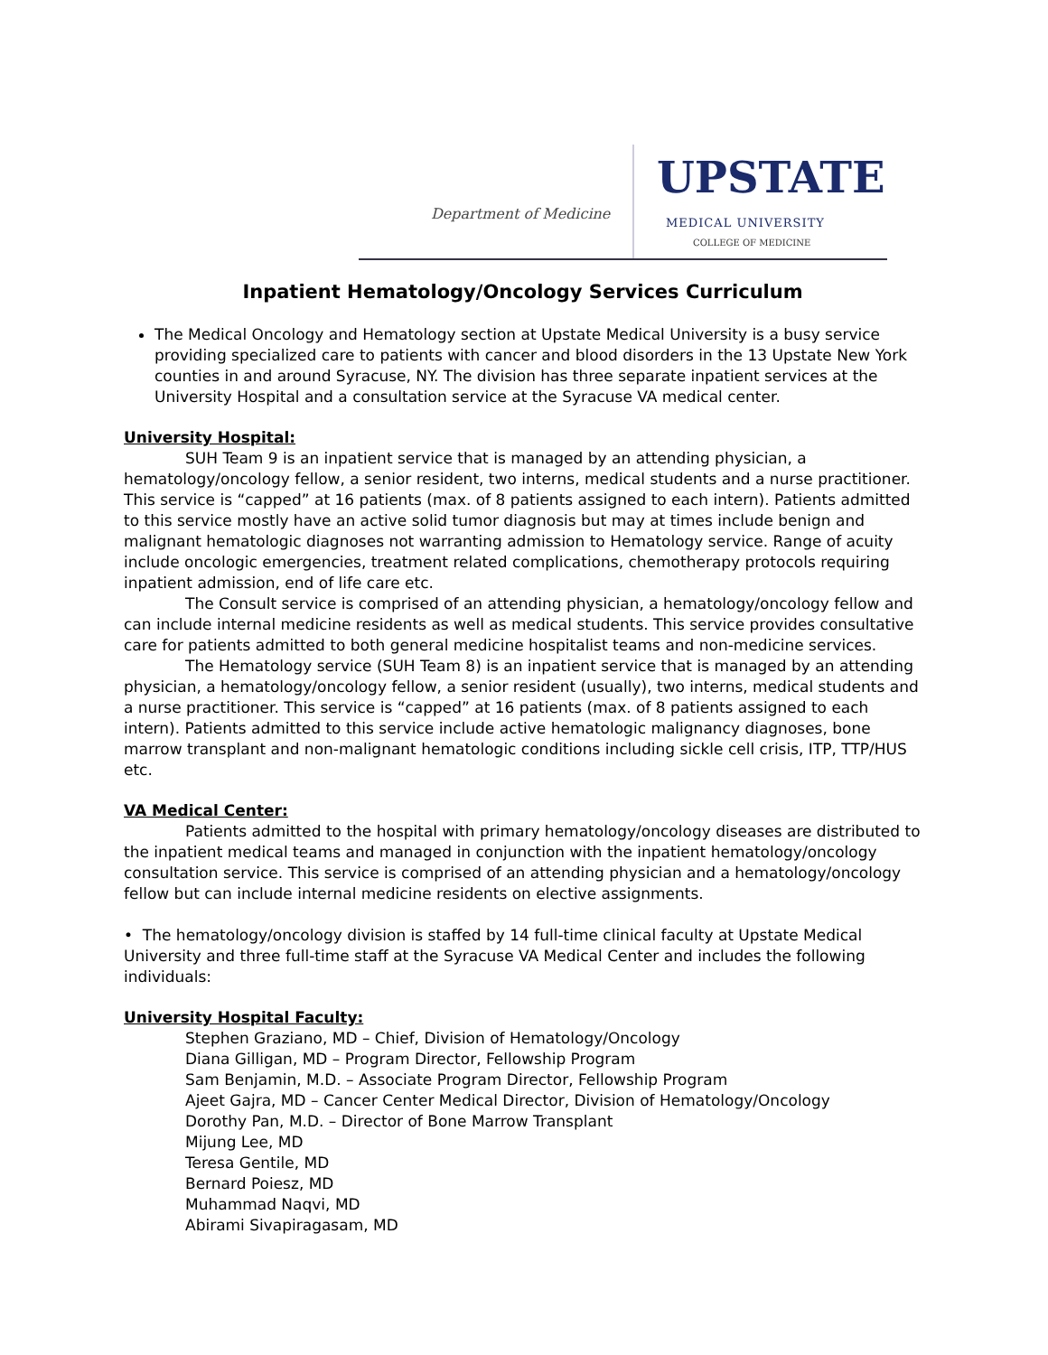Department of Medicine UPSTATE
MEDICAL UNIVERSITY
COLLEGE OF MEDICINE
Inpatient Hematology/Oncology Services Curriculum
The Medical Oncology and Hematology section at Upstate Medical University is a busy service providing specialized care to patients with cancer and blood disorders in the 13 Upstate New York counties in and around Syracuse, NY. The division has three separate inpatient services at the University Hospital and a consultation service at the Syracuse VA medical center.
University Hospital:
SUH Team 9 is an inpatient service that is managed by an attending physician, a hematology/oncology fellow, a senior resident, two interns, medical students and a nurse practitioner. This service is “capped” at 16 patients (max. of 8 patients assigned to each intern). Patients admitted to this service mostly have an active solid tumor diagnosis but may at times include benign and malignant hematologic diagnoses not warranting admission to Hematology service. Range of acuity include oncologic emergencies, treatment related complications, chemotherapy protocols requiring inpatient admission, end of life care etc.
The Consult service is comprised of an attending physician, a hematology/oncology fellow and can include internal medicine residents as well as medical students. This service provides consultative care for patients admitted to both general medicine hospitalist teams and non-medicine services.
The Hematology service (SUH Team 8) is an inpatient service that is managed by an attending physician, a hematology/oncology fellow, a senior resident (usually), two interns, medical students and a nurse practitioner. This service is “capped” at 16 patients (max. of 8 patients assigned to each intern). Patients admitted to this service include active hematologic malignancy diagnoses, bone marrow transplant and non-malignant hematologic conditions including sickle cell crisis, ITP, TTP/HUS etc.
VA Medical Center:
Patients admitted to the hospital with primary hematology/oncology diseases are distributed to the inpatient medical teams and managed in conjunction with the inpatient hematology/oncology consultation service. This service is comprised of an attending physician and a hematology/oncology fellow but can include internal medicine residents on elective assignments.
• The hematology/oncology division is staffed by 14 full-time clinical faculty at Upstate Medical University and three full-time staff at the Syracuse VA Medical Center and includes the following individuals:
University Hospital Faculty:
Stephen Graziano, MD – Chief, Division of Hematology/Oncology
Diana Gilligan, MD – Program Director, Fellowship Program
Sam Benjamin, M.D. – Associate Program Director, Fellowship Program
Ajeet Gajra, MD – Cancer Center Medical Director, Division of Hematology/Oncology
Dorothy Pan, M.D. – Director of Bone Marrow Transplant
Mijung Lee, MD
Teresa Gentile, MD
Bernard Poiesz, MD
Muhammad Naqvi, MD
Abirami Sivapiragasam, MD